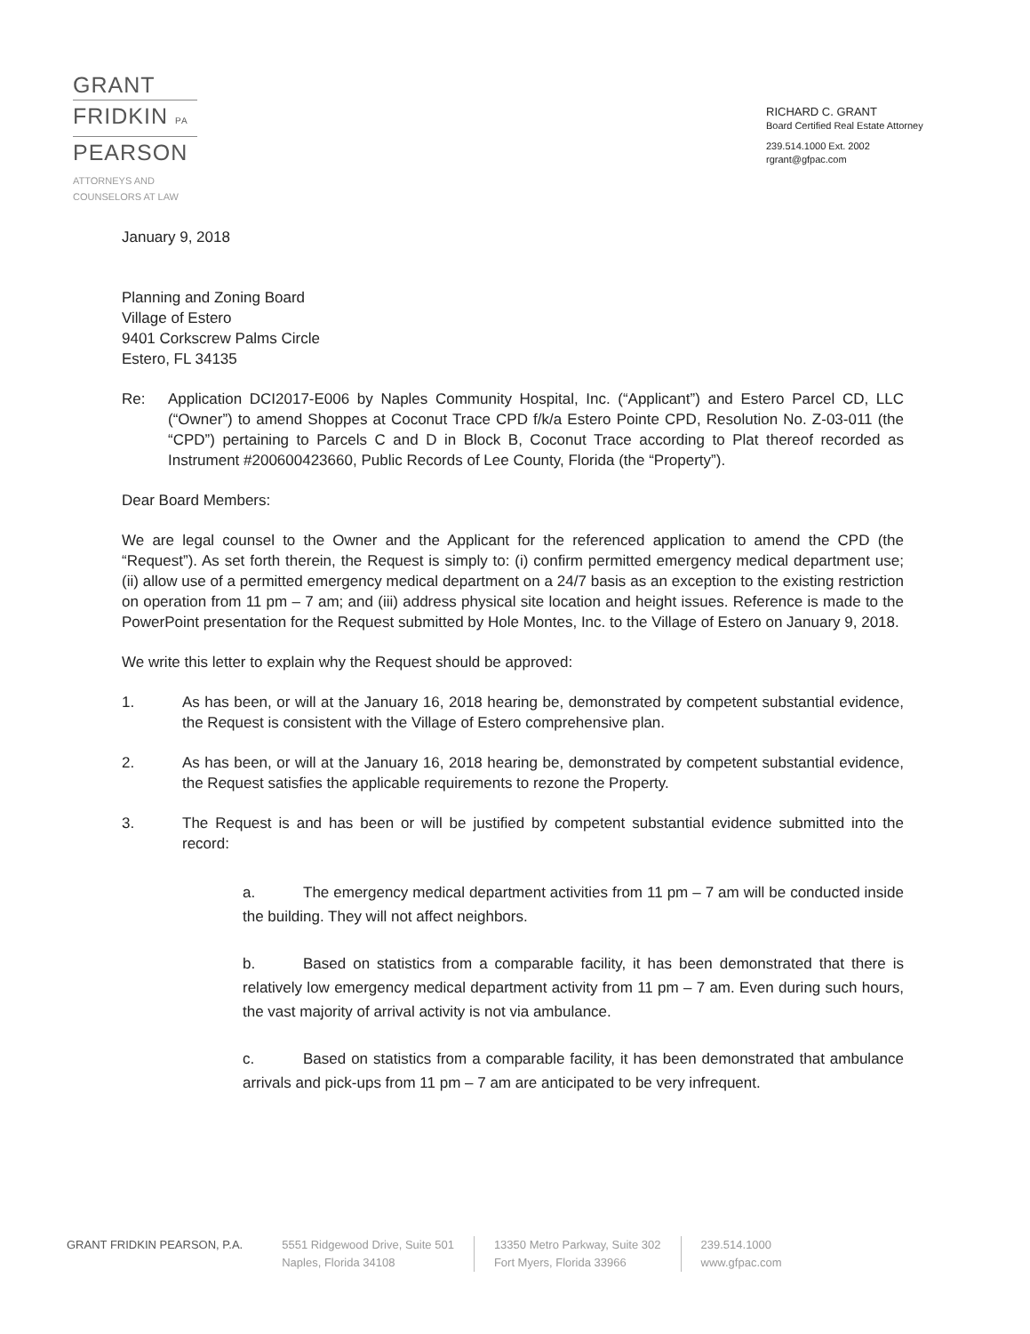GRANT
FRIDKIN PA
PEARSON
ATTORNEYS AND
COUNSELORS AT LAW
RICHARD C. GRANT
Board Certified Real Estate Attorney
239.514.1000 Ext. 2002
rgrant@gfpac.com
January 9, 2018
Planning and Zoning Board
Village of Estero
9401 Corkscrew Palms Circle
Estero, FL 34135
Re: Application DCI2017-E006 by Naples Community Hospital, Inc. (“Applicant”) and Estero Parcel CD, LLC (“Owner”) to amend Shoppes at Coconut Trace CPD f/k/a Estero Pointe CPD, Resolution No. Z-03-011 (the “CPD”) pertaining to Parcels C and D in Block B, Coconut Trace according to Plat thereof recorded as Instrument #200600423660, Public Records of Lee County, Florida (the “Property”).
Dear Board Members:
We are legal counsel to the Owner and the Applicant for the referenced application to amend the CPD (the “Request”). As set forth therein, the Request is simply to: (i) confirm permitted emergency medical department use; (ii) allow use of a permitted emergency medical department on a 24/7 basis as an exception to the existing restriction on operation from 11 pm – 7 am; and (iii) address physical site location and height issues. Reference is made to the PowerPoint presentation for the Request submitted by Hole Montes, Inc. to the Village of Estero on January 9, 2018.
We write this letter to explain why the Request should be approved:
1. As has been, or will at the January 16, 2018 hearing be, demonstrated by competent substantial evidence, the Request is consistent with the Village of Estero comprehensive plan.
2. As has been, or will at the January 16, 2018 hearing be, demonstrated by competent substantial evidence, the Request satisfies the applicable requirements to rezone the Property.
3. The Request is and has been or will be justified by competent substantial evidence submitted into the record:
a. The emergency medical department activities from 11 pm – 7 am will be conducted inside the building. They will not affect neighbors.
b. Based on statistics from a comparable facility, it has been demonstrated that there is relatively low emergency medical department activity from 11 pm – 7 am. Even during such hours, the vast majority of arrival activity is not via ambulance.
c. Based on statistics from a comparable facility, it has been demonstrated that ambulance arrivals and pick-ups from 11 pm – 7 am are anticipated to be very infrequent.
GRANT FRIDKIN PEARSON, P.A. 5551 Ridgewood Drive, Suite 501
Naples, Florida 34108
13350 Metro Parkway, Suite 302
Fort Myers, Florida 33966
239.514.1000
www.gfpac.com